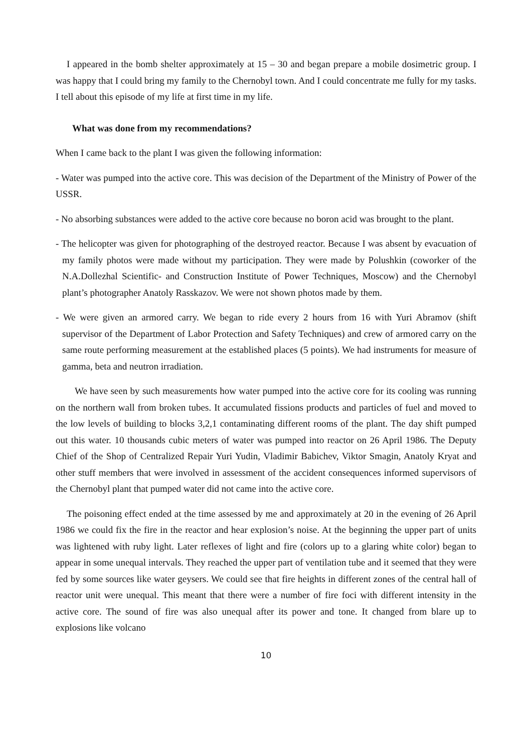I appeared in the bomb shelter approximately at 15 – 30 and began prepare a mobile dosimetric group. I was happy that I could bring my family to the Chernobyl town. And I could concentrate me fully for my tasks. I tell about this episode of my life at first time in my life.
What was done from my recommendations?
When I came back to the plant I was given the following information:
- Water was pumped into the active core. This was decision of the Department of the Ministry of Power of the USSR.
- No absorbing substances were added to the active core because no boron acid was brought to the plant.
- The helicopter was given for photographing of the destroyed reactor. Because I was absent by evacuation of my family photos were made without my participation. They were made by Polushkin (coworker of the N.A.Dollezhal Scientific- and Construction Institute of Power Techniques, Moscow) and the Chernobyl plant’s photographer Anatoly Rasskazov. We were not shown photos made by them.
- We were given an armored carry. We began to ride every 2 hours from 16 with Yuri Abramov (shift supervisor of the Department of Labor Protection and Safety Techniques) and crew of armored carry on the same route performing measurement at the established places (5 points). We had instruments for measure of gamma, beta and neutron irradiation.
We have seen by such measurements how water pumped into the active core for its cooling was running on the northern wall from broken tubes. It accumulated fissions products and particles of fuel and moved to the low levels of building to blocks 3,2,1 contaminating different rooms of the plant. The day shift pumped out this water. 10 thousands cubic meters of water was pumped into reactor on 26 April 1986. The Deputy Chief of the Shop of Centralized Repair Yuri Yudin, Vladimir Babichev, Viktor Smagin, Anatoly Kryat and other stuff members that were involved in assessment of the accident consequences informed supervisors of the Chernobyl plant that pumped water did not came into the active core.
The poisoning effect ended at the time assessed by me and approximately at 20 in the evening of 26 April 1986 we could fix the fire in the reactor and hear explosion’s noise. At the beginning the upper part of units was lightened with ruby light. Later reflexes of light and fire (colors up to a glaring white color) began to appear in some unequal intervals. They reached the upper part of ventilation tube and it seemed that they were fed by some sources like water geysers. We could see that fire heights in different zones of the central hall of reactor unit were unequal. This meant that there were a number of fire foci with different intensity in the active core. The sound of fire was also unequal after its power and tone. It changed from blare up to explosions like volcano
10